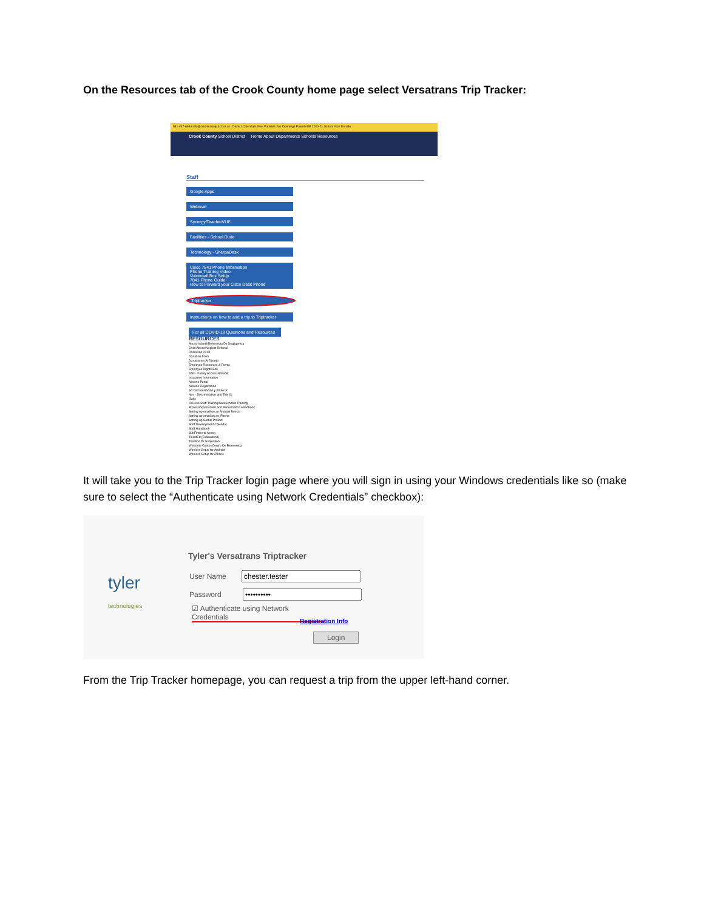On the Resources tab of the Crook County home page select Versatrans Trip Tracker:
541-447-6664 info@crookcounty.k12.or.us District Calendars New Families Job Openings ParentVUE 2020-21 School Year Donate
Crook County School District Home About Departments Schools Resources
Staff
Google Apps
Webmail
Synergy/TeacherVUE
Facilities - School Dude
Technology - SherpaDesk
Cisco 7841 Phone Information
Phone Training Video
Voicemail Box Setup
7841 Phone Guide
How to Forward your Cisco Desk Phone
Triptracker
Instructions on how to add a trip to Triptracker
For all COVID-19 Questions and Resources
RESOURCES
Abuso Infantil/Referencia De Negligencia
Child Abuse/Neglect Referral
Danielson 2013
Donation Form
Donaciones Al Distrito
Employee Resources & Forms
Employee Rights Boli
FAN - Family Access Network
Insurance Information
iVisions Portal
iVisions Registration
No Discriminación y Título IX
Non - Discrimination and Title IX
Oaks
On-Line Staff Training/SafeSchools Training
Professional Growth and Performance Handbook
Setting up email on an Android Device
Setting up email on an iPhone
Setting up Global Protect
Staff Development Calendar
Staff Handbook
SubFinder to Aesop
TalentEd (Evaluations)
Timeline for Evaluation
Welcome Center/Centro De Bienvenida
Wireless Setup for Android
Wireless Setup for iPhone
It will take you to the Trip Tracker login page where you will sign in using your Windows credentials like so (make sure to select the “Authenticate using Network Credentials” checkbox):
tyler
technologies
Tyler's Versatrans Triptracker
User Name
Password
☑ Authenticate using Network Credentials
Registration Info
Login
From the Trip Tracker homepage, you can request a trip from the upper left-hand corner.